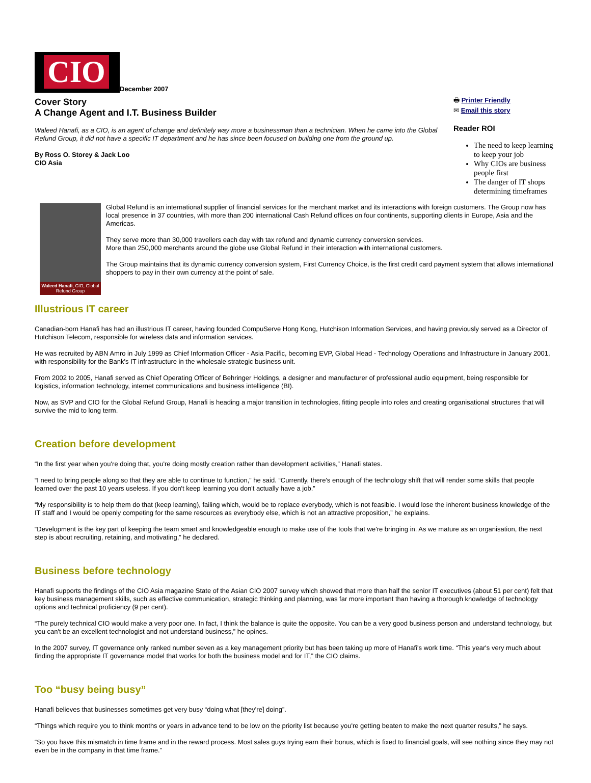CIO
December 2007
Cover Story
A Change Agent and I.T. Business Builder
Waleed Hanafi, as a CIO, is an agent of change and definitely way more a businessman than a technician. When he came into the Global Refund Group, it did not have a specific IT department and he has since been focused on building one from the ground up.
By Ross O. Storey & Jack Loo
CIO Asia
🖶 Printer Friendly
✉ Email this story
Reader ROI
The need to keep learning to keep your job
Why CIOs are business people first
The danger of IT shops determining timeframes
Waleed Hanafi, CIO, Global Refund Group
Global Refund is an international supplier of financial services for the merchant market and its interactions with foreign customers. The Group now has local presence in 37 countries, with more than 200 international Cash Refund offices on four continents, supporting clients in Europe, Asia and the Americas.
They serve more than 30,000 travellers each day with tax refund and dynamic currency conversion services.
More than 250,000 merchants around the globe use Global Refund in their interaction with international customers.
The Group maintains that its dynamic currency conversion system, First Currency Choice, is the first credit card payment system that allows international shoppers to pay in their own currency at the point of sale.
Illustrious IT career
Canadian-born Hanafi has had an illustrious IT career, having founded CompuServe Hong Kong, Hutchison Information Services, and having previously served as a Director of Hutchison Telecom, responsible for wireless data and information services.
He was recruited by ABN Amro in July 1999 as Chief Information Officer - Asia Pacific, becoming EVP, Global Head - Technology Operations and Infrastructure in January 2001, with responsibility for the Bank's IT infrastructure in the wholesale strategic business unit.
From 2002 to 2005, Hanafi served as Chief Operating Officer of Behringer Holdings, a designer and manufacturer of professional audio equipment, being responsible for logistics, information technology, internet communications and business intelligence (BI).
Now, as SVP and CIO for the Global Refund Group, Hanafi is heading a major transition in technologies, fitting people into roles and creating organisational structures that will survive the mid to long term.
Creation before development
“In the first year when you're doing that, you're doing mostly creation rather than development activities,” Hanafi states.
“I need to bring people along so that they are able to continue to function,” he said. “Currently, there's enough of the technology shift that will render some skills that people learned over the past 10 years useless. If you don't keep learning you don't actually have a job.”
“My responsibility is to help them do that (keep learning), failing which, would be to replace everybody, which is not feasible. I would lose the inherent business knowledge of the IT staff and I would be openly competing for the same resources as everybody else, which is not an attractive proposition,” he explains.
“Development is the key part of keeping the team smart and knowledgeable enough to make use of the tools that we're bringing in. As we mature as an organisation, the next step is about recruiting, retaining, and motivating,” he declared.
Business before technology
Hanafi supports the findings of the CIO Asia magazine State of the Asian CIO 2007 survey which showed that more than half the senior IT executives (about 51 per cent) felt that key business management skills, such as effective communication, strategic thinking and planning, was far more important than having a thorough knowledge of technology options and technical proficiency (9 per cent).
“The purely technical CIO would make a very poor one. In fact, I think the balance is quite the opposite. You can be a very good business person and understand technology, but you can't be an excellent technologist and not understand business,” he opines.
In the 2007 survey, IT governance only ranked number seven as a key management priority but has been taking up more of Hanafi's work time. “This year's very much about finding the appropriate IT governance model that works for both the business model and for IT,” the CIO claims.
Too “busy being busy”
Hanafi believes that businesses sometimes get very busy “doing what [they're] doing”.
“Things which require you to think months or years in advance tend to be low on the priority list because you're getting beaten to make the next quarter results,” he says.
“So you have this mismatch in time frame and in the reward process. Most sales guys trying earn their bonus, which is fixed to financial goals, will see nothing since they may not even be in the company in that time frame.”